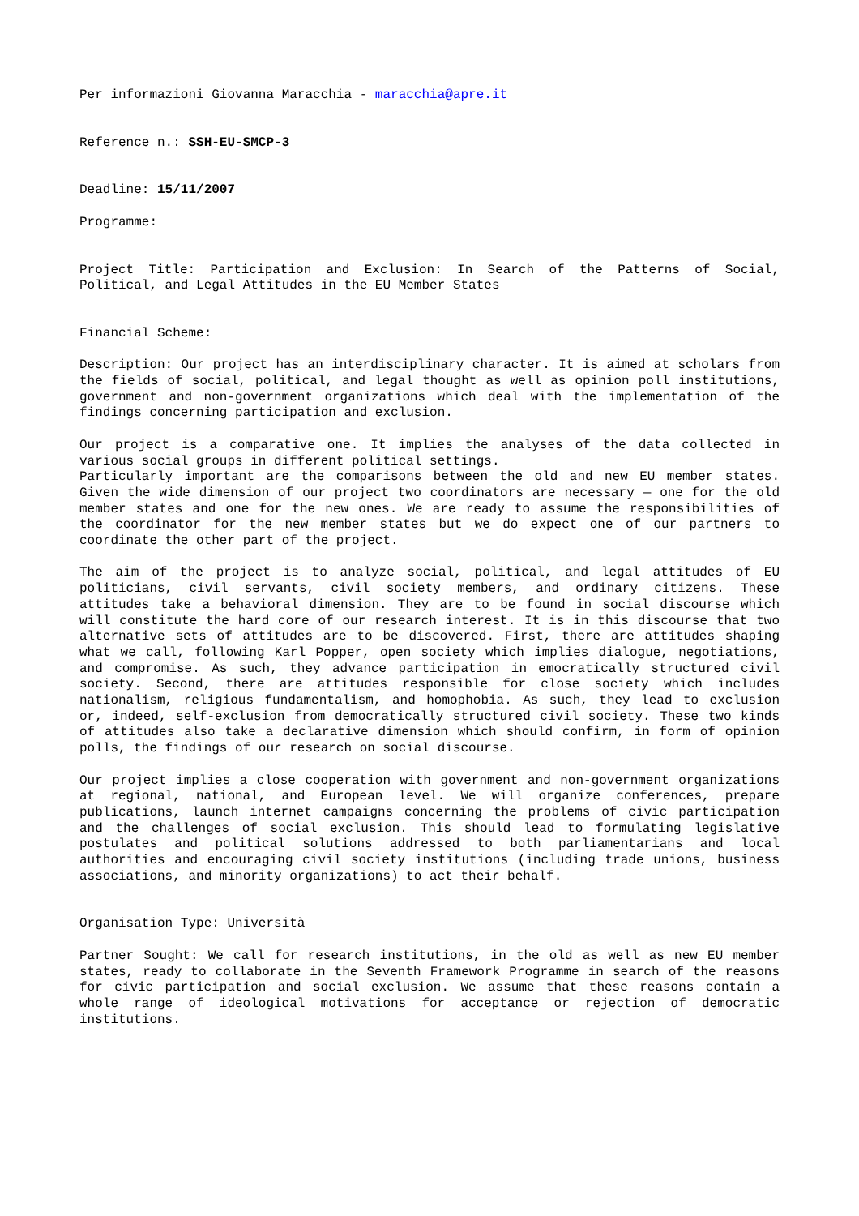Per informazioni Giovanna Maracchia - maracchia@apre.it
Reference n.: SSH-EU-SMCP-3
Deadline: 15/11/2007
Programme:
Project Title: Participation and Exclusion: In Search of the Patterns of Social, Political, and Legal Attitudes in the EU Member States
Financial Scheme:
Description: Our project has an interdisciplinary character. It is aimed at scholars from the fields of social, political, and legal thought as well as opinion poll institutions, government and non-government organizations which deal with the implementation of the findings concerning participation and exclusion.
Our project is a comparative one. It implies the analyses of the data collected in various social groups in different political settings.
Particularly important are the comparisons between the old and new EU member states. Given the wide dimension of our project two coordinators are necessary — one for the old member states and one for the new ones. We are ready to assume the responsibilities of the coordinator for the new member states but we do expect one of our partners to coordinate the other part of the project.
The aim of the project is to analyze social, political, and legal attitudes of EU politicians, civil servants, civil society members, and ordinary citizens. These attitudes take a behavioral dimension. They are to be found in social discourse which will constitute the hard core of our research interest. It is in this discourse that two alternative sets of attitudes are to be discovered. First, there are attitudes shaping what we call, following Karl Popper, open society which implies dialogue, negotiations, and compromise. As such, they advance participation in emocratically structured civil society. Second, there are attitudes responsible for close society which includes nationalism, religious fundamentalism, and homophobia. As such, they lead to exclusion or, indeed, self-exclusion from democratically structured civil society. These two kinds of attitudes also take a declarative dimension which should confirm, in form of opinion polls, the findings of our research on social discourse.
Our project implies a close cooperation with government and non-government organizations at regional, national, and European level. We will organize conferences, prepare publications, launch internet campaigns concerning the problems of civic participation and the challenges of social exclusion. This should lead to formulating legislative postulates and political solutions addressed to both parliamentarians and local authorities and encouraging civil society institutions (including trade unions, business associations, and minority organizations) to act their behalf.
Organisation Type: Università
Partner Sought: We call for research institutions, in the old as well as new EU member states, ready to collaborate in the Seventh Framework Programme in search of the reasons for civic participation and social exclusion. We assume that these reasons contain a whole range of ideological motivations for acceptance or rejection of democratic institutions.